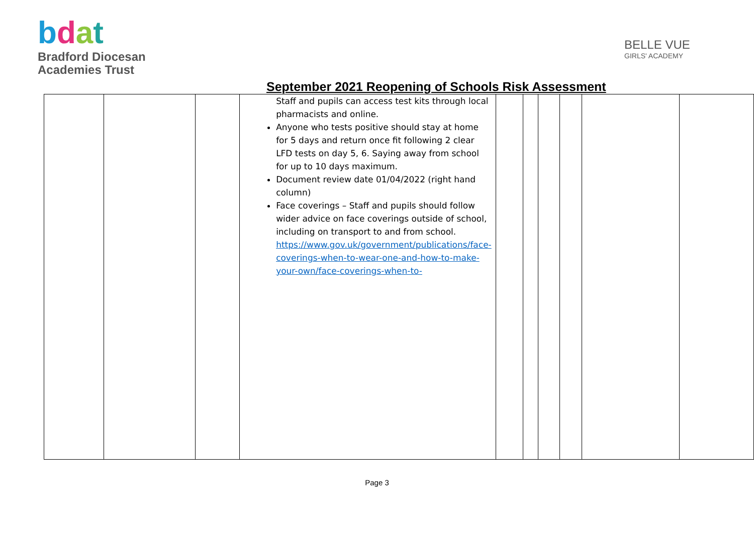bdat
Bradford Diocesan
Academies Trust
BELLE VUE
GIRLS' ACADEMY
September 2021 Reopening of Schools Risk Assessment
| | | | Staff and pupils can access test kits through local pharmacists and online. Anyone who tests positive should stay at home for 5 days and return once fit following 2 clear LFD tests on day 5, 6. Saying away from school for up to 10 days maximum. Document review date 01/04/2022 (right hand column) Face coverings – Staff and pupils should follow wider advice on face coverings outside of school, including on transport to and from school. https://www.gov.uk/government/publications/face-coverings-when-to-wear-one-and-how-to-make-your-own/face-coverings-when-to- | | | | | | |
Page 3